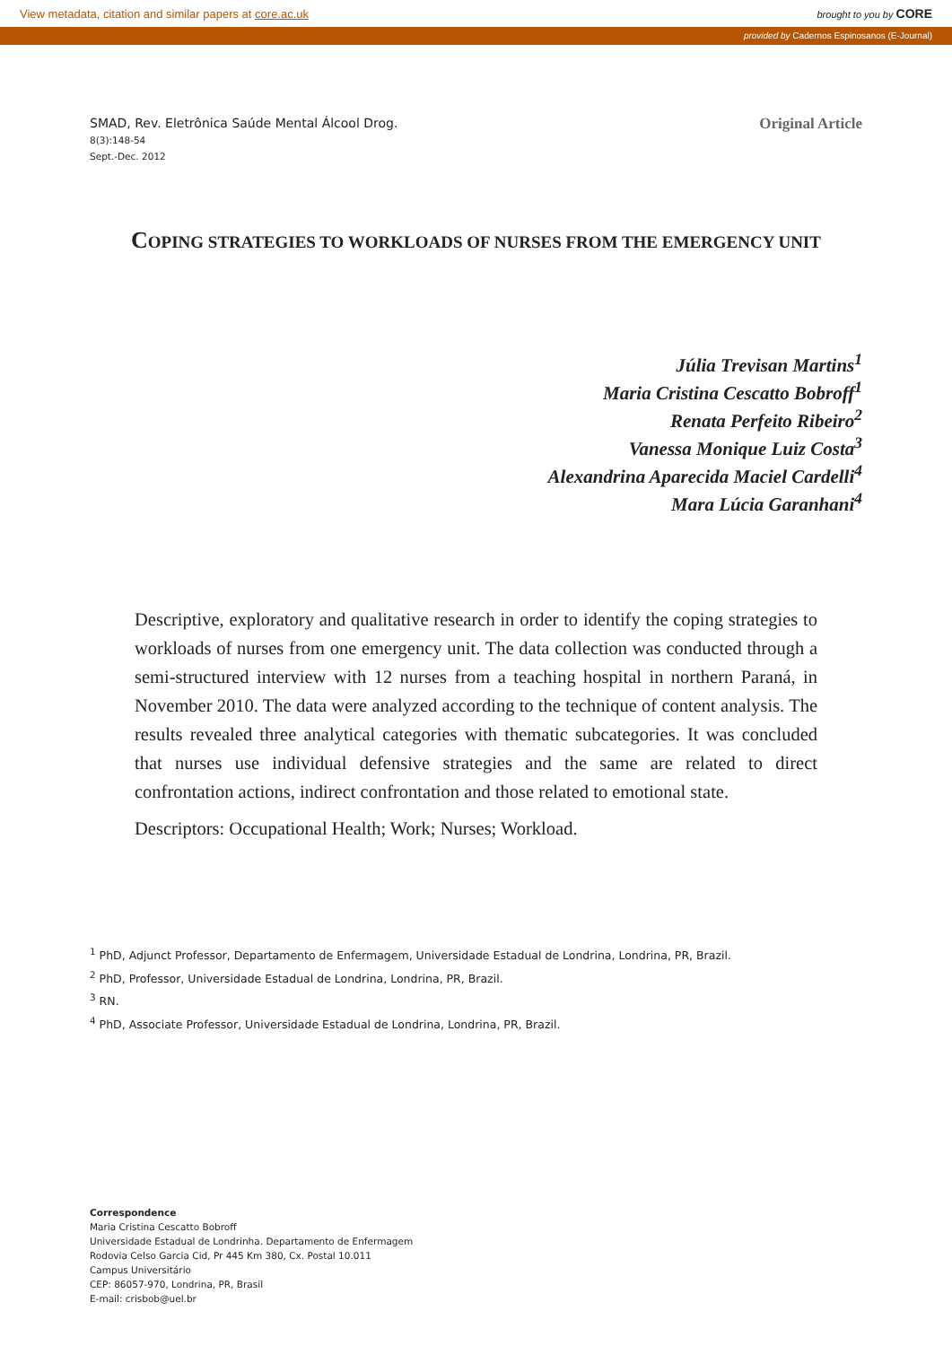View metadata, citation and similar papers at core.ac.uk brought to you by CORE
provided by Cadernos Espinosanos (E-Journal)
SMAD, Rev. Eletrônica Saúde Mental Álcool Drog.
8(3):148-54
Sept.-Dec. 2012
Original Article
COPING STRATEGIES TO WORKLOADS OF NURSES FROM THE EMERGENCY UNIT
Júlia Trevisan Martins<sup>1</sup>
Maria Cristina Cescatto Bobroff<sup>1</sup>
Renata Perfeito Ribeiro<sup>2</sup>
Vanessa Monique Luiz Costa<sup>3</sup>
Alexandrina Aparecida Maciel Cardelli<sup>4</sup>
Mara Lúcia Garanhani<sup>4</sup>
Descriptive, exploratory and qualitative research in order to identify the coping strategies to workloads of nurses from one emergency unit. The data collection was conducted through a semi-structured interview with 12 nurses from a teaching hospital in northern Paraná, in November 2010. The data were analyzed according to the technique of content analysis. The results revealed three analytical categories with thematic subcategories. It was concluded that nurses use individual defensive strategies and the same are related to direct confrontation actions, indirect confrontation and those related to emotional state.
Descriptors: Occupational Health; Work; Nurses; Workload.
<sup>1</sup> PhD, Adjunct Professor, Departamento de Enfermagem, Universidade Estadual de Londrina, Londrina, PR, Brazil.
<sup>2</sup> PhD, Professor, Universidade Estadual de Londrina, Londrina, PR, Brazil.
<sup>3</sup> RN.
<sup>4</sup> PhD, Associate Professor, Universidade Estadual de Londrina, Londrina, PR, Brazil.
Correspondence
Maria Cristina Cescatto Bobroff
Universidade Estadual de Londrinha. Departamento de Enfermagem
Rodovia Celso Garcia Cid, Pr 445 Km 380, Cx. Postal 10.011
Campus Universitário
CEP: 86057-970, Londrina, PR, Brasil
E-mail: crisbob@uel.br